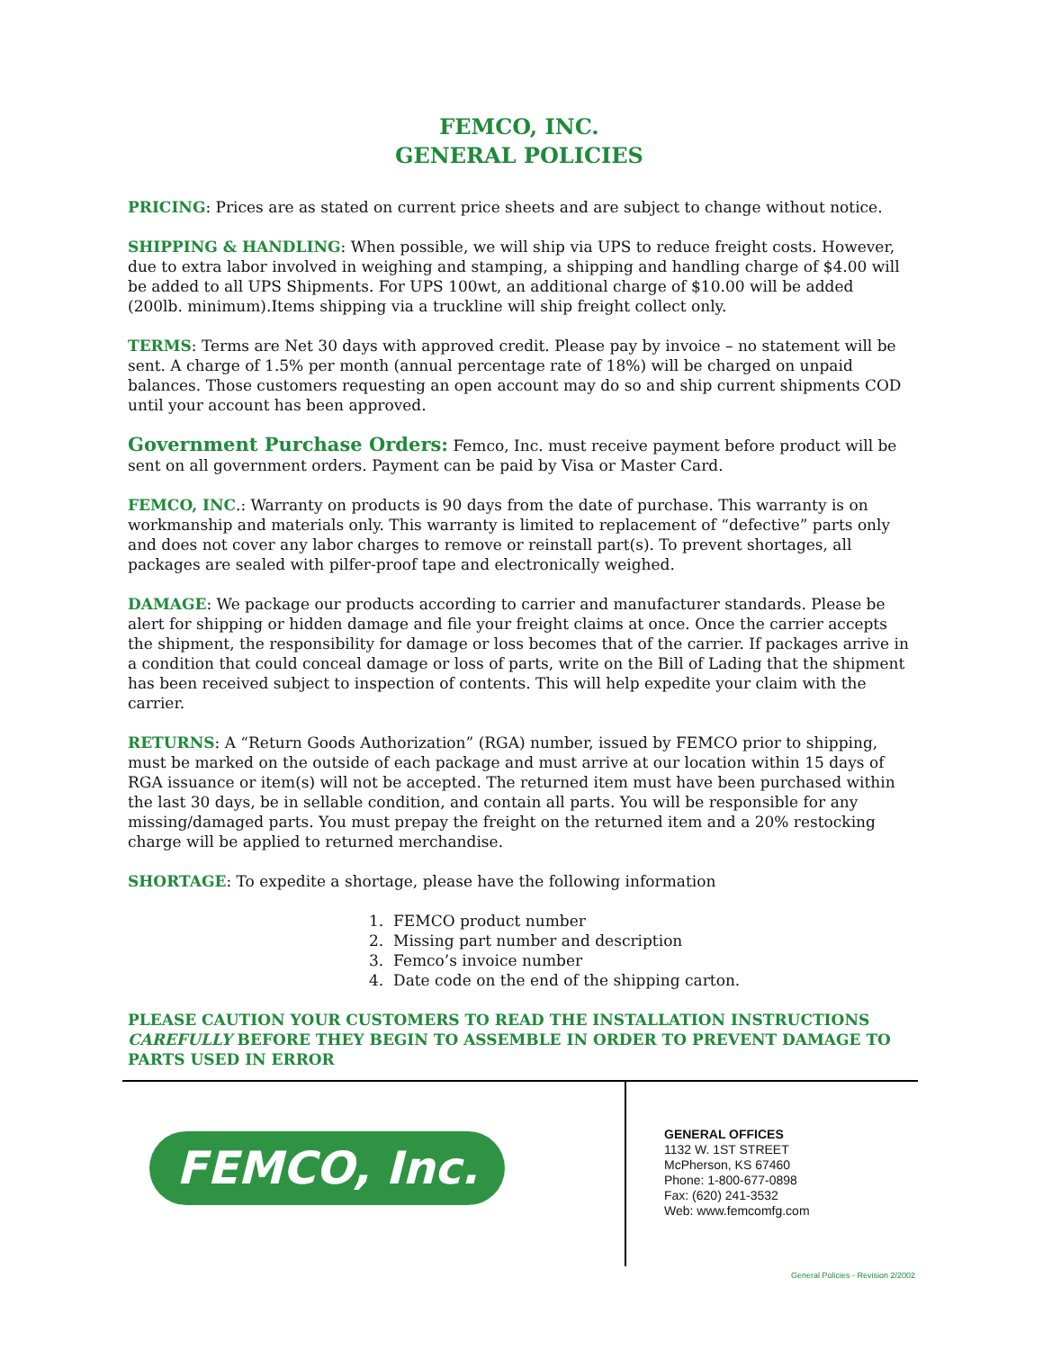FEMCO, INC.
GENERAL POLICIES
PRICING: Prices are as stated on current price sheets and are subject to change without notice.
SHIPPING & HANDLING: When possible, we will ship via UPS to reduce freight costs. However, due to extra labor involved in weighing and stamping, a shipping and handling charge of $4.00 will be added to all UPS Shipments. For UPS 100wt, an additional charge of $10.00 will be added (200lb. minimum).Items shipping via a truckline will ship freight collect only.
TERMS: Terms are Net 30 days with approved credit. Please pay by invoice – no statement will be sent. A charge of 1.5% per month (annual percentage rate of 18%) will be charged on unpaid balances. Those customers requesting an open account may do so and ship current shipments COD until your account has been approved.
Government Purchase Orders: Femco, Inc. must receive payment before product will be sent on all government orders. Payment can be paid by Visa or Master Card.
FEMCO, INC.: Warranty on products is 90 days from the date of purchase. This warranty is on workmanship and materials only. This warranty is limited to replacement of “defective” parts only and does not cover any labor charges to remove or reinstall part(s). To prevent shortages, all packages are sealed with pilfer-proof tape and electronically weighed.
DAMAGE: We package our products according to carrier and manufacturer standards. Please be alert for shipping or hidden damage and file your freight claims at once. Once the carrier accepts the shipment, the responsibility for damage or loss becomes that of the carrier. If packages arrive in a condition that could conceal damage or loss of parts, write on the Bill of Lading that the shipment has been received subject to inspection of contents. This will help expedite your claim with the carrier.
RETURNS: A “Return Goods Authorization” (RGA) number, issued by FEMCO prior to shipping, must be marked on the outside of each package and must arrive at our location within 15 days of RGA issuance or item(s) will not be accepted. The returned item must have been purchased within the last 30 days, be in sellable condition, and contain all parts. You will be responsible for any missing/damaged parts. You must prepay the freight on the returned item and a 20% restocking charge will be applied to returned merchandise.
SHORTAGE: To expedite a shortage, please have the following information
1. FEMCO product number
2. Missing part number and description
3. Femco’s invoice number
4. Date code on the end of the shipping carton.
PLEASE CAUTION YOUR CUSTOMERS TO READ THE INSTALLATION INSTRUCTIONS CAREFULLY BEFORE THEY BEGIN TO ASSEMBLE IN ORDER TO PREVENT DAMAGE TO PARTS USED IN ERROR
FEMCO, Inc.
GENERAL OFFICES
1132 W. 1ST STREET
McPherson, KS 67460
Phone: 1-800-677-0898
Fax: (620) 241-3532
Web: www.femcomfg.com
General Policies - Revision 2/2002